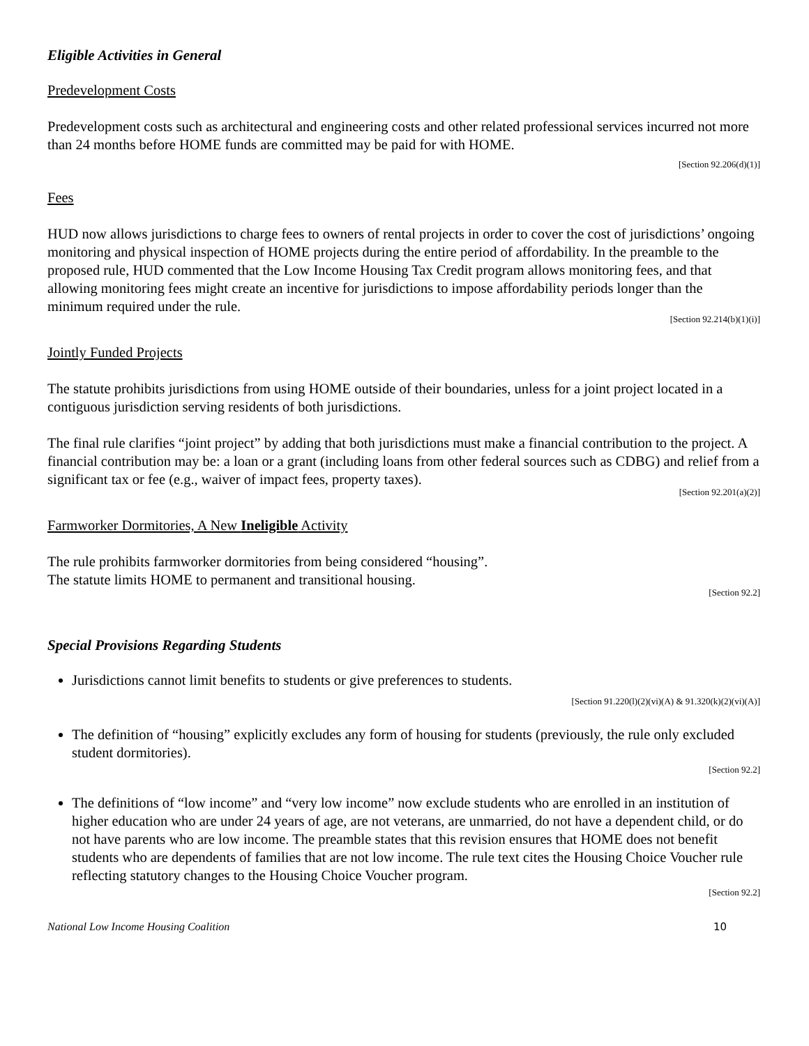Eligible Activities in General
Predevelopment Costs
Predevelopment costs such as architectural and engineering costs and other related professional services incurred not more than 24 months before HOME funds are committed may be paid for with HOME.
[Section 92.206(d)(1)]
Fees
HUD now allows jurisdictions to charge fees to owners of rental projects in order to cover the cost of jurisdictions’ ongoing monitoring and physical inspection of HOME projects during the entire period of affordability. In the preamble to the proposed rule, HUD commented that the Low Income Housing Tax Credit program allows monitoring fees, and that allowing monitoring fees might create an incentive for jurisdictions to impose affordability periods longer than the minimum required under the rule.
[Section 92.214(b)(1)(i)]
Jointly Funded Projects
The statute prohibits jurisdictions from using HOME outside of their boundaries, unless for a joint project located in a contiguous jurisdiction serving residents of both jurisdictions.
The final rule clarifies “joint project” by adding that both jurisdictions must make a financial contribution to the project. A financial contribution may be: a loan or a grant (including loans from other federal sources such as CDBG) and relief from a significant tax or fee (e.g., waiver of impact fees, property taxes).
[Section 92.201(a)(2)]
Farmworker Dormitories, A New Ineligible Activity
The rule prohibits farmworker dormitories from being considered “housing”.
The statute limits HOME to permanent and transitional housing.
[Section 92.2]
Special Provisions Regarding Students
Jurisdictions cannot limit benefits to students or give preferences to students.
[Section 91.220(l)(2)(vi)(A) & 91.320(k)(2)(vi)(A)]
The definition of “housing” explicitly excludes any form of housing for students (previously, the rule only excluded student dormitories).
[Section 92.2]
The definitions of “low income” and “very low income” now exclude students who are enrolled in an institution of higher education who are under 24 years of age, are not veterans, are unmarried, do not have a dependent child, or do not have parents who are low income. The preamble states that this revision ensures that HOME does not benefit students who are dependents of families that are not low income. The rule text cites the Housing Choice Voucher rule reflecting statutory changes to the Housing Choice Voucher program.
[Section 92.2]
National Low Income Housing Coalition 10